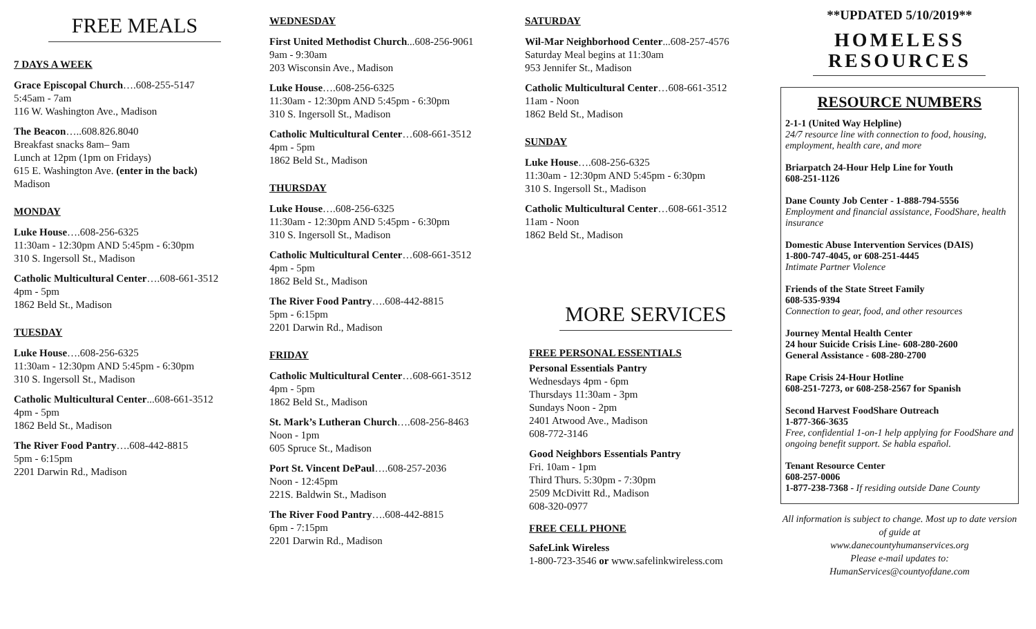FREE MEALS
7 DAYS A WEEK
Grace Episcopal Church….608-255-5147
5:45am - 7am
116 W. Washington Ave., Madison
The Beacon…..608.826.8040
Breakfast snacks 8am– 9am
Lunch at 12pm (1pm on Fridays)
615 E. Washington Ave. (enter in the back)
Madison
MONDAY
Luke House….608-256-6325
11:30am - 12:30pm AND 5:45pm - 6:30pm
310 S. Ingersoll St., Madison
Catholic Multicultural Center….608-661-3512
4pm - 5pm
1862 Beld St., Madison
TUESDAY
Luke House….608-256-6325
11:30am - 12:30pm AND 5:45pm - 6:30pm
310 S. Ingersoll St., Madison
Catholic Multicultural Center...608-661-3512
4pm - 5pm
1862 Beld St., Madison
The River Food Pantry….608-442-8815
5pm - 6:15pm
2201 Darwin Rd., Madison
WEDNESDAY
First United Methodist Church...608-256-9061
9am - 9:30am
203 Wisconsin Ave., Madison
Luke House….608-256-6325
11:30am - 12:30pm AND 5:45pm - 6:30pm
310 S. Ingersoll St., Madison
Catholic Multicultural Center…608-661-3512
4pm - 5pm
1862 Beld St., Madison
THURSDAY
Luke House….608-256-6325
11:30am - 12:30pm AND 5:45pm - 6:30pm
310 S. Ingersoll St., Madison
Catholic Multicultural Center…608-661-3512
4pm - 5pm
1862 Beld St., Madison
The River Food Pantry….608-442-8815
5pm - 6:15pm
2201 Darwin Rd., Madison
FRIDAY
Catholic Multicultural Center…608-661-3512
4pm - 5pm
1862 Beld St., Madison
St. Mark’s Lutheran Church….608-256-8463
Noon - 1pm
605 Spruce St., Madison
Port St. Vincent DePaul….608-257-2036
Noon - 12:45pm
221S. Baldwin St., Madison
The River Food Pantry….608-442-8815
6pm - 7:15pm
2201 Darwin Rd., Madison
SATURDAY
Wil-Mar Neighborhood Center...608-257-4576
Saturday Meal begins at 11:30am
953 Jennifer St., Madison
Catholic Multicultural Center…608-661-3512
11am - Noon
1862 Beld St., Madison
SUNDAY
Luke House….608-256-6325
11:30am - 12:30pm AND 5:45pm - 6:30pm
310 S. Ingersoll St., Madison
Catholic Multicultural Center…608-661-3512
11am - Noon
1862 Beld St., Madison
MORE SERVICES
FREE PERSONAL ESSENTIALS
Personal Essentials Pantry
Wednesdays 4pm - 6pm
Thursdays 11:30am - 3pm
Sundays Noon - 2pm
2401 Atwood Ave., Madison
608-772-3146
Good Neighbors Essentials Pantry
Fri. 10am - 1pm
Third Thurs. 5:30pm - 7:30pm
2509 McDivitt Rd., Madison
608-320-0977
FREE CELL PHONE
SafeLink Wireless
1-800-723-3546 or www.safelinkwireless.com
**UPDATED 5/10/2019**
HOMELESS
RESOURCES
RESOURCE NUMBERS
2-1-1 (United Way Helpline)
24/7 resource line with connection to food, housing, employment, health care, and more
Briarpatch 24-Hour Help Line for Youth
608-251-1126
Dane County Job Center - 1-888-794-5556
Employment and financial assistance, FoodShare, health insurance
Domestic Abuse Intervention Services (DAIS)
1-800-747-4045, or 608-251-4445
Intimate Partner Violence
Friends of the State Street Family
608-535-9394
Connection to gear, food, and other resources
Journey Mental Health Center
24 hour Suicide Crisis Line- 608-280-2600
General Assistance - 608-280-2700
Rape Crisis 24-Hour Hotline
608-251-7273, or 608-258-2567 for Spanish
Second Harvest FoodShare Outreach
1-877-366-3635
Free, confidential 1-on-1 help applying for FoodShare and ongoing benefit support. Se habla español.
Tenant Resource Center
608-257-0006
1-877-238-7368 - If residing outside Dane County
All information is subject to change. Most up to date version of guide at
www.danecountyhumanservices.org
Please e-mail updates to:
HumanServices@countyofdane.com